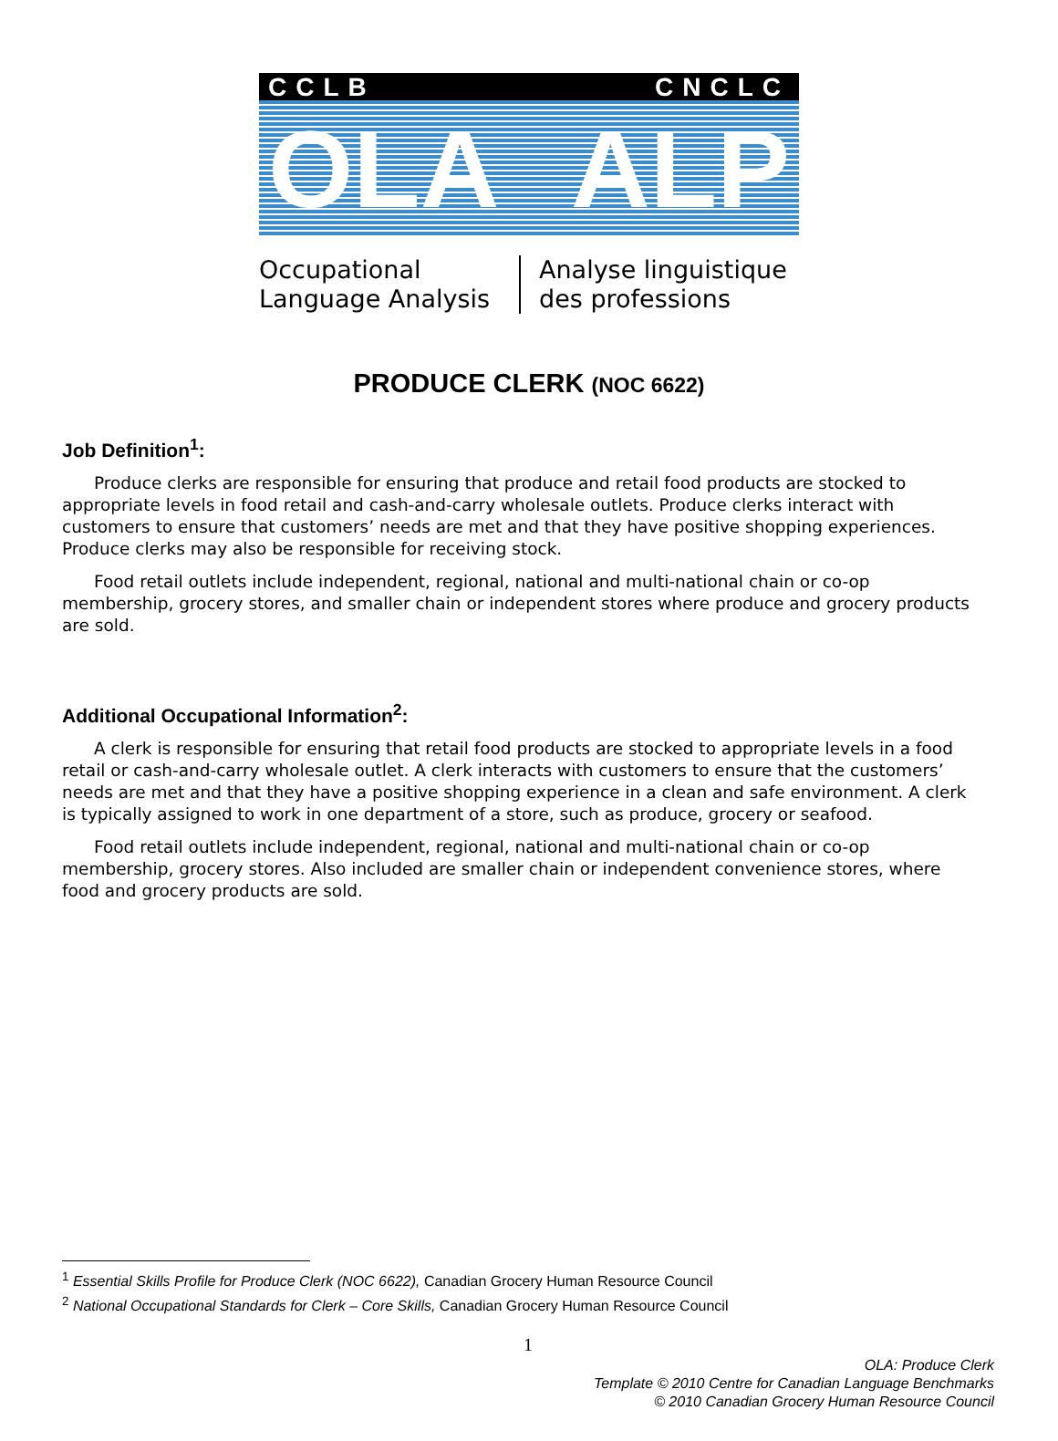CCLB CNCLC
OLA ALP
Occupational Language Analysis Analyse linguistique des professions
PRODUCE CLERK (NOC 6622)
Job Definition<sup>1</sup>:
Produce clerks are responsible for ensuring that produce and retail food products are stocked to appropriate levels in food retail and cash-and-carry wholesale outlets. Produce clerks interact with customers to ensure that customers’ needs are met and that they have positive shopping experiences. Produce clerks may also be responsible for receiving stock.
Food retail outlets include independent, regional, national and multi-national chain or co-op membership, grocery stores, and smaller chain or independent stores where produce and grocery products are sold.
Additional Occupational Information<sup>2</sup>:
A clerk is responsible for ensuring that retail food products are stocked to appropriate levels in a food retail or cash-and-carry wholesale outlet. A clerk interacts with customers to ensure that the customers’ needs are met and that they have a positive shopping experience in a clean and safe environment. A clerk is typically assigned to work in one department of a store, such as produce, grocery or seafood.
Food retail outlets include independent, regional, national and multi-national chain or co-op membership, grocery stores. Also included are smaller chain or independent convenience stores, where food and grocery products are sold.
<sup>1</sup> Essential Skills Profile for Produce Clerk (NOC 6622), Canadian Grocery Human Resource Council
<sup>2</sup> National Occupational Standards for Clerk – Core Skills, Canadian Grocery Human Resource Council
1
OLA: Produce Clerk
Template © 2010 Centre for Canadian Language Benchmarks
© 2010 Canadian Grocery Human Resource Council